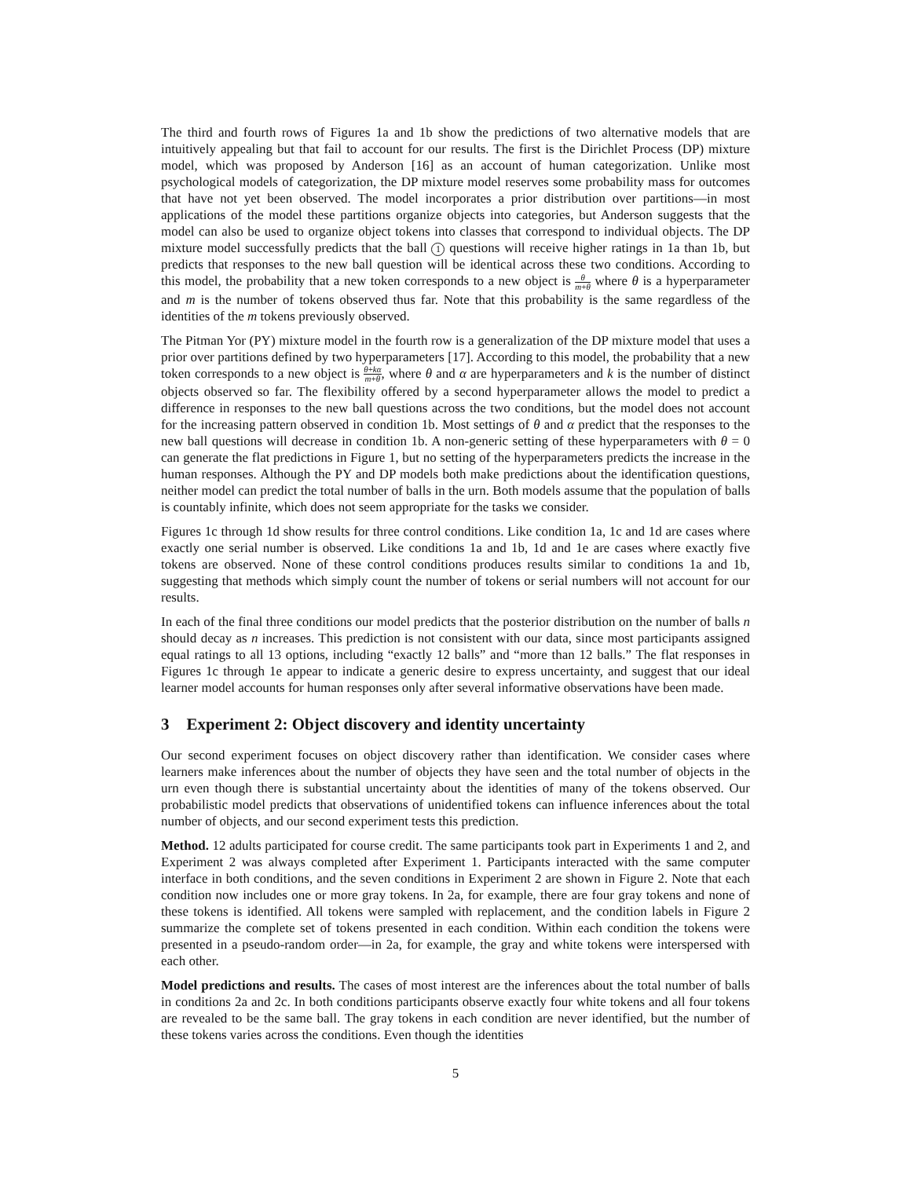The third and fourth rows of Figures 1a and 1b show the predictions of two alternative models that are intuitively appealing but that fail to account for our results. The first is the Dirichlet Process (DP) mixture model, which was proposed by Anderson [16] as an account of human categorization. Unlike most psychological models of categorization, the DP mixture model reserves some probability mass for outcomes that have not yet been observed. The model incorporates a prior distribution over partitions—in most applications of the model these partitions organize objects into categories, but Anderson suggests that the model can also be used to organize object tokens into classes that correspond to individual objects. The DP mixture model successfully predicts that the ball 1 questions will receive higher ratings in 1a than 1b, but predicts that responses to the new ball question will be identical across these two conditions. According to this model, the probability that a new token corresponds to a new object is θ m+θ where θ is a hyperparameter and m is the number of tokens observed thus far. Note that this probability is the same regardless of the identities of the m tokens previously observed.
The Pitman Yor (PY) mixture model in the fourth row is a generalization of the DP mixture model that uses a prior over partitions defined by two hyperparameters [17]. According to this model, the probability that a new token corresponds to a new object is θ+kα m+θ, where θ and α are hyperparameters and k is the number of distinct objects observed so far. The flexibility offered by a second hyperparameter allows the model to predict a difference in responses to the new ball questions across the two conditions, but the model does not account for the increasing pattern observed in condition 1b. Most settings of θ and α predict that the responses to the new ball questions will decrease in condition 1b. A non-generic setting of these hyperparameters with θ = 0 can generate the flat predictions in Figure 1, but no setting of the hyperparameters predicts the increase in the human responses. Although the PY and DP models both make predictions about the identification questions, neither model can predict the total number of balls in the urn. Both models assume that the population of balls is countably infinite, which does not seem appropriate for the tasks we consider.
Figures 1c through 1d show results for three control conditions. Like condition 1a, 1c and 1d are cases where exactly one serial number is observed. Like conditions 1a and 1b, 1d and 1e are cases where exactly five tokens are observed. None of these control conditions produces results similar to conditions 1a and 1b, suggesting that methods which simply count the number of tokens or serial numbers will not account for our results.
In each of the final three conditions our model predicts that the posterior distribution on the number of balls n should decay as n increases. This prediction is not consistent with our data, since most participants assigned equal ratings to all 13 options, including “exactly 12 balls” and “more than 12 balls.” The flat responses in Figures 1c through 1e appear to indicate a generic desire to express uncertainty, and suggest that our ideal learner model accounts for human responses only after several informative observations have been made.
3 Experiment 2: Object discovery and identity uncertainty
Our second experiment focuses on object discovery rather than identification. We consider cases where learners make inferences about the number of objects they have seen and the total number of objects in the urn even though there is substantial uncertainty about the identities of many of the tokens observed. Our probabilistic model predicts that observations of unidentified tokens can influence inferences about the total number of objects, and our second experiment tests this prediction.
Method. 12 adults participated for course credit. The same participants took part in Experiments 1 and 2, and Experiment 2 was always completed after Experiment 1. Participants interacted with the same computer interface in both conditions, and the seven conditions in Experiment 2 are shown in Figure 2. Note that each condition now includes one or more gray tokens. In 2a, for example, there are four gray tokens and none of these tokens is identified. All tokens were sampled with replacement, and the condition labels in Figure 2 summarize the complete set of tokens presented in each condition. Within each condition the tokens were presented in a pseudo-random order—in 2a, for example, the gray and white tokens were interspersed with each other.
Model predictions and results. The cases of most interest are the inferences about the total number of balls in conditions 2a and 2c. In both conditions participants observe exactly four white tokens and all four tokens are revealed to be the same ball. The gray tokens in each condition are never identified, but the number of these tokens varies across the conditions. Even though the identities
5